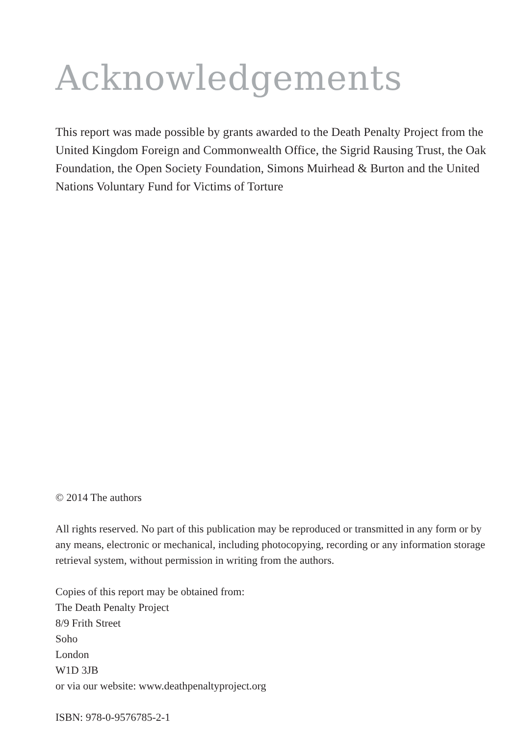Acknowledgements
This report was made possible by grants awarded to the Death Penalty Project from the United Kingdom Foreign and Commonwealth Office, the Sigrid Rausing Trust, the Oak Foundation, the Open Society Foundation, Simons Muirhead & Burton and the United Nations Voluntary Fund for Victims of Torture
© 2014 The authors
All rights reserved. No part of this publication may be reproduced or transmitted in any form or by any means, electronic or mechanical, including photocopying, recording or any information storage retrieval system, without permission in writing from the authors.
Copies of this report may be obtained from:
The Death Penalty Project
8/9 Frith Street
Soho
London
W1D 3JB
or via our website: www.deathpenaltyproject.org
ISBN: 978-0-9576785-2-1